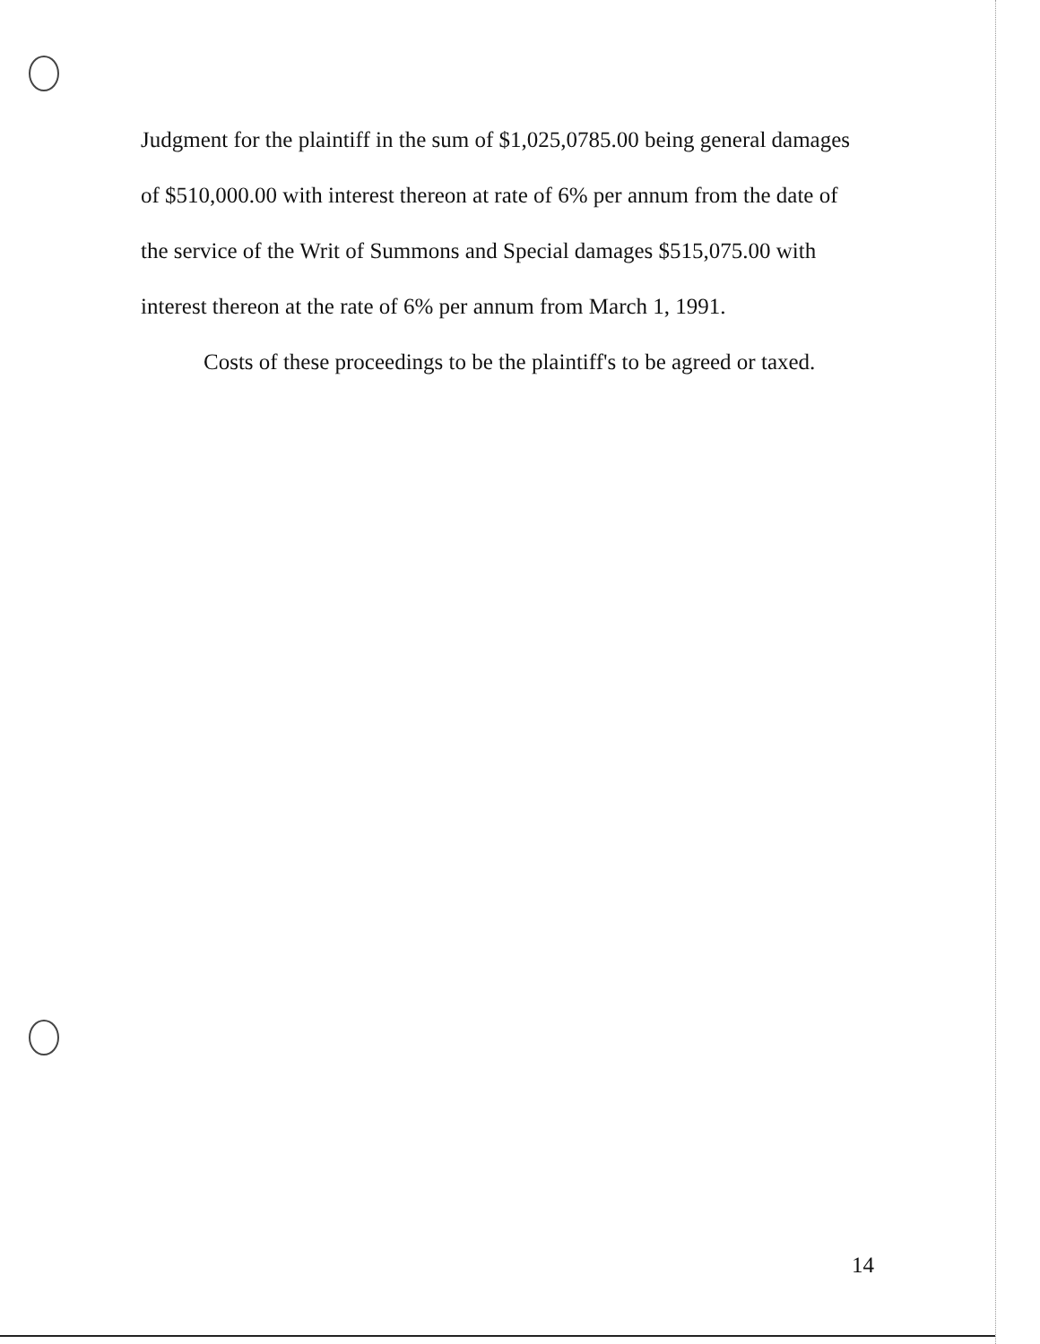Judgment for the plaintiff in the sum of $1,025,0785.00 being general damages of $510,000.00 with interest thereon at rate of 6% per annum from the date of the service of the Writ of Summons and Special damages $515,075.00 with interest thereon at the rate of 6% per annum from March 1, 1991.
Costs of these proceedings to be the plaintiff's to be agreed or taxed.
14